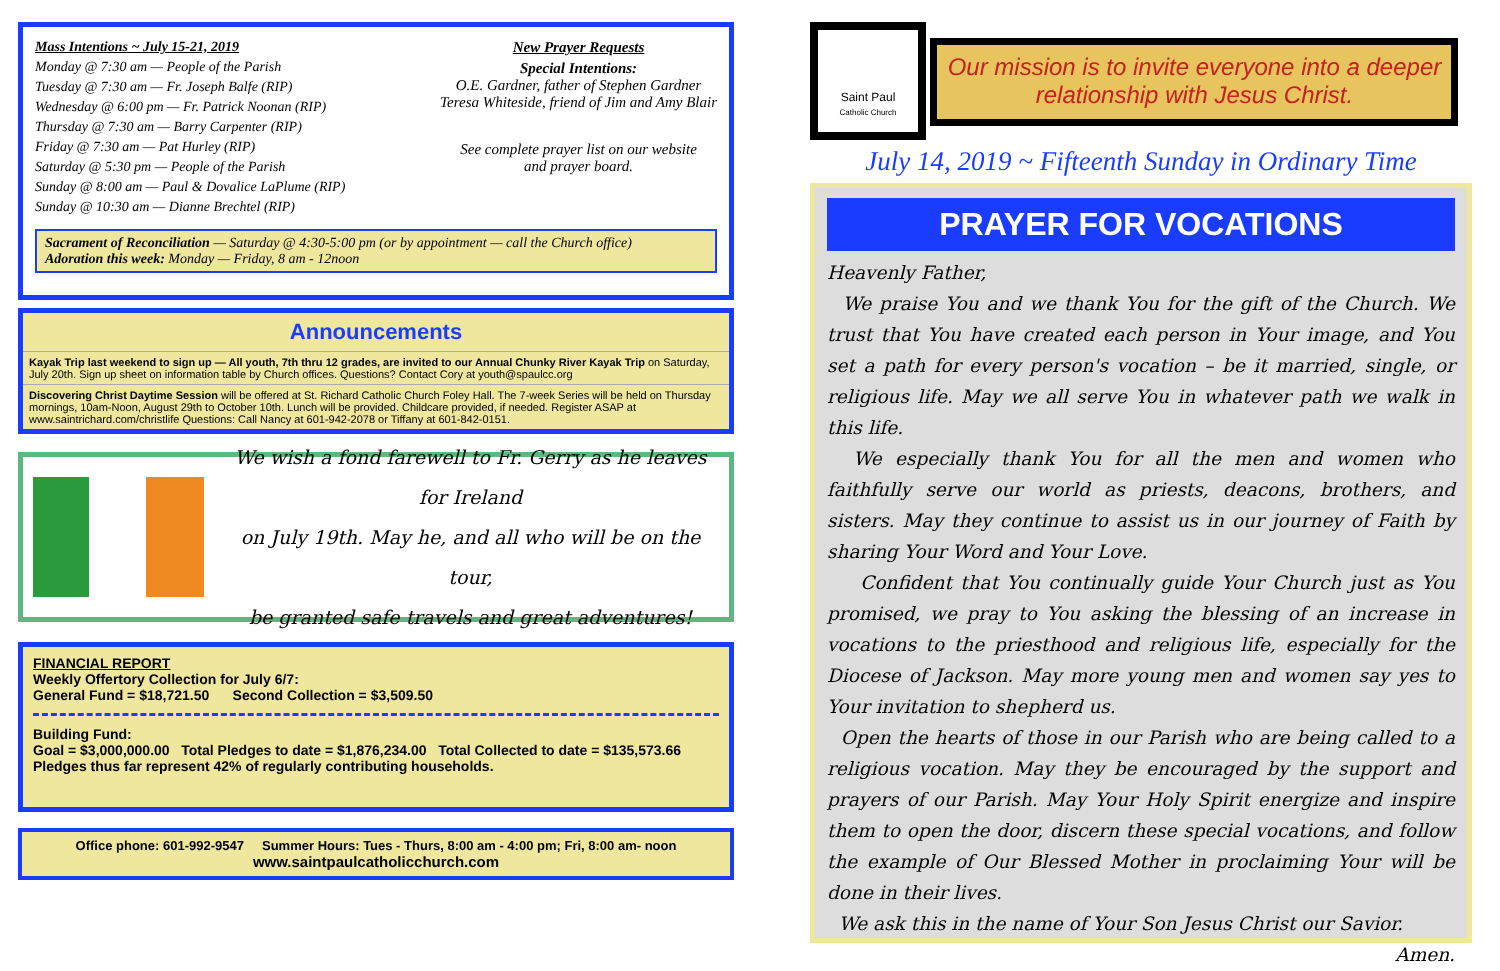Mass Intentions ~ July 15-21, 2019
Monday @ 7:30 am — People of the Parish
Tuesday @ 7:30 am — Fr. Joseph Balfe (RIP)
Wednesday @ 6:00 pm — Fr. Patrick Noonan (RIP)
Thursday @ 7:30 am — Barry Carpenter (RIP)
Friday @ 7:30 am — Pat Hurley (RIP)
Saturday @ 5:30 pm — People of the Parish
Sunday @ 8:00 am — Paul & Dovalice LaPlume (RIP)
Sunday @ 10:30 am — Dianne Brechtel (RIP)
New Prayer Requests
Special Intentions:
O.E. Gardner, father of Stephen Gardner
Teresa Whiteside, friend of Jim and Amy Blair
See complete prayer list on our website
and prayer board.
Sacrament of Reconciliation — Saturday @ 4:30-5:00 pm (or by appointment — call the Church office)
Adoration this week: Monday — Friday, 8 am - 12noon
Announcements
Kayak Trip last weekend to sign up — All youth, 7th thru 12 grades, are invited to our Annual Chunky River Kayak Trip on Saturday, July 20th. Sign up sheet on information table by Church offices. Questions? Contact Cory at youth@spaulcc.org
Discovering Christ Daytime Session will be offered at St. Richard Catholic Church Foley Hall. The 7-week Series will be held on Thursday mornings, 10am-Noon, August 29th to October 10th. Lunch will be provided. Childcare provided, if needed. Register ASAP at www.saintrichard.com/christlife Questions: Call Nancy at 601-942-2078 or Tiffany at 601-842-0151.
We wish a fond farewell to Fr. Gerry as he leaves for Ireland
on July 19th. May he, and all who will be on the tour,
be granted safe travels and great adventures!
FINANCIAL REPORT
Weekly Offertory Collection for July 6/7:
General Fund = $18,721.50 Second Collection = $3,509.50
Building Fund:
Goal = $3,000,000.00 Total Pledges to date = $1,876,234.00 Total Collected to date = $135,573.66
Pledges thus far represent 42% of regularly contributing households.
Office phone: 601-992-9547 Summer Hours: Tues - Thurs, 8:00 am - 4:00 pm; Fri, 8:00 am- noon
www.saintpaulcatholicchurch.com
Saint Paul
Catholic Church
Our mission is to invite everyone into a deeper relationship with Jesus Christ.
July 14, 2019 ~ Fifteenth Sunday in Ordinary Time
PRAYER FOR VOCATIONS
Heavenly Father,
We praise You and we thank You for the gift of the Church. We trust that You have created each person in Your image, and You set a path for every person's vocation – be it married, single, or religious life. May we all serve You in whatever path we walk in this life.
We especially thank You for all the men and women who faithfully serve our world as priests, deacons, brothers, and sisters. May they continue to assist us in our journey of Faith by sharing Your Word and Your Love.
Confident that You continually guide Your Church just as You promised, we pray to You asking the blessing of an increase in vocations to the priesthood and religious life, especially for the Diocese of Jackson. May more young men and women say yes to Your invitation to shepherd us.
Open the hearts of those in our Parish who are being called to a religious vocation. May they be encouraged by the support and prayers of our Parish. May Your Holy Spirit energize and inspire them to open the door, discern these special vocations, and follow the example of Our Blessed Mother in proclaiming Your will be done in their lives.
We ask this in the name of Your Son Jesus Christ our Savior.
Amen.